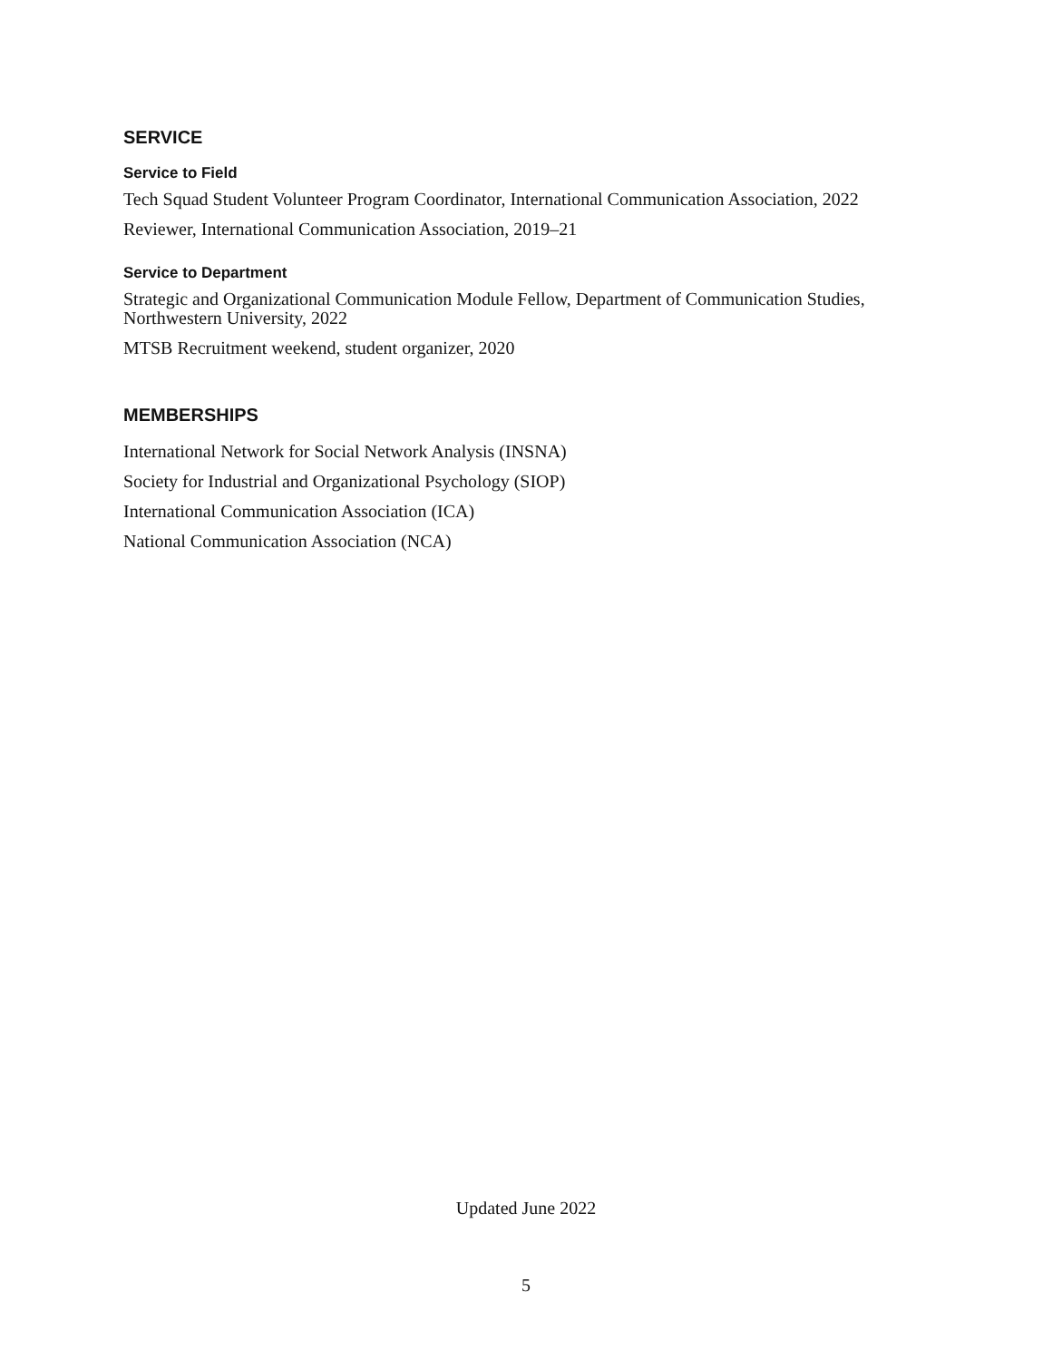SERVICE
Service to Field
Tech Squad Student Volunteer Program Coordinator, International Communication Association, 2022
Reviewer, International Communication Association, 2019–21
Service to Department
Strategic and Organizational Communication Module Fellow, Department of Communication Studies, Northwestern University, 2022
MTSB Recruitment weekend, student organizer, 2020
MEMBERSHIPS
International Network for Social Network Analysis (INSNA)
Society for Industrial and Organizational Psychology (SIOP)
International Communication Association (ICA)
National Communication Association (NCA)
Updated June 2022
5